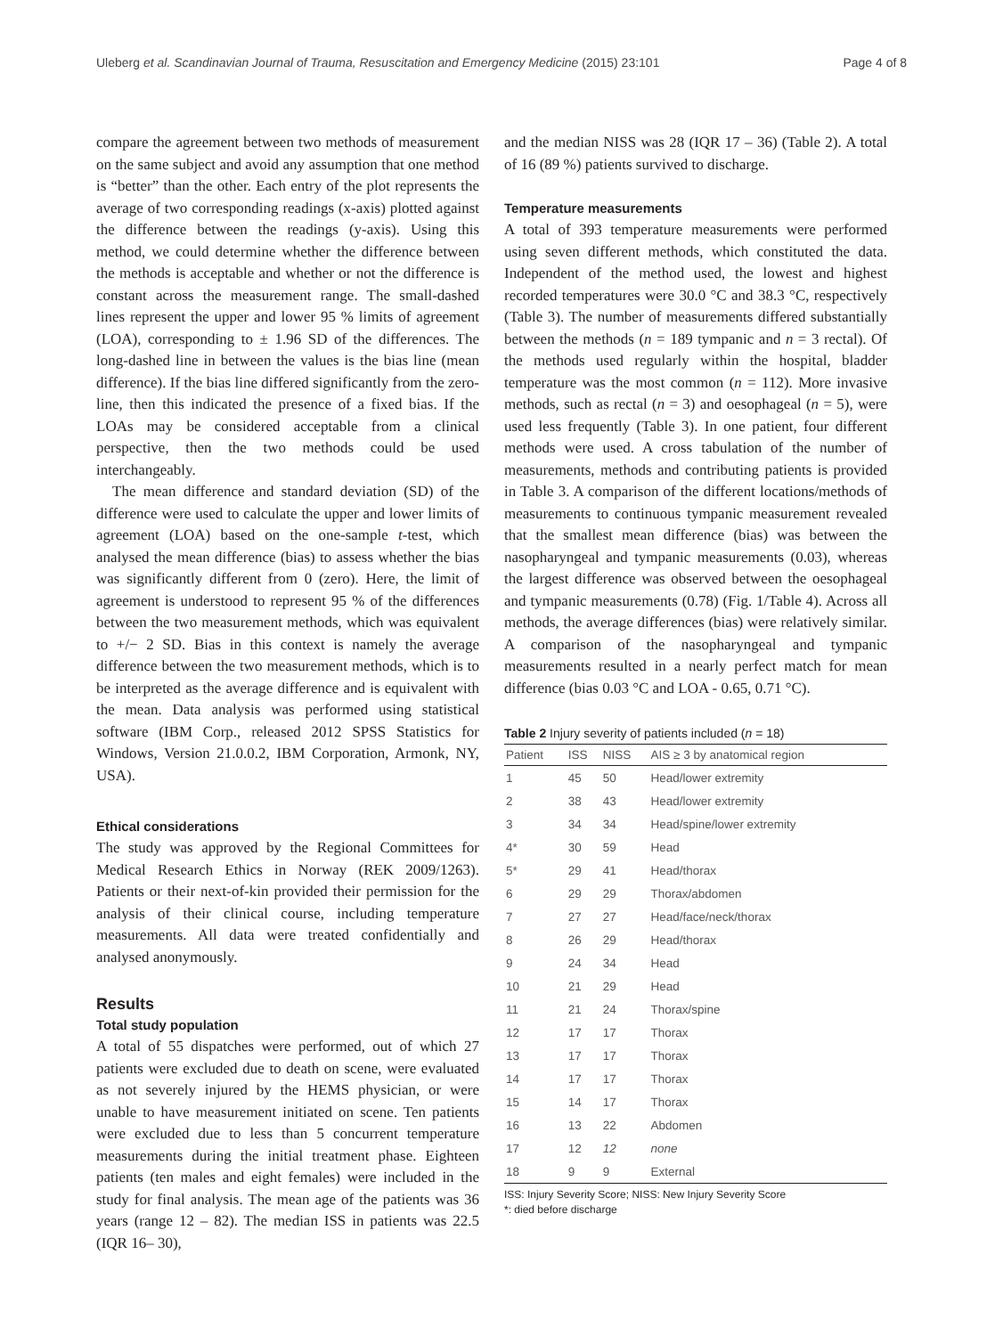Uleberg et al. Scandinavian Journal of Trauma, Resuscitation and Emergency Medicine (2015) 23:101 Page 4 of 8
compare the agreement between two methods of measurement on the same subject and avoid any assumption that one method is “better” than the other. Each entry of the plot represents the average of two corresponding readings (x-axis) plotted against the difference between the readings (y-axis). Using this method, we could determine whether the difference between the methods is acceptable and whether or not the difference is constant across the measurement range. The small-dashed lines represent the upper and lower 95 % limits of agreement (LOA), corresponding to ± 1.96 SD of the differences. The long-dashed line in between the values is the bias line (mean difference). If the bias line differed significantly from the zero-line, then this indicated the presence of a fixed bias. If the LOAs may be considered acceptable from a clinical perspective, then the two methods could be used interchangeably.
The mean difference and standard deviation (SD) of the difference were used to calculate the upper and lower limits of agreement (LOA) based on the one-sample t-test, which analysed the mean difference (bias) to assess whether the bias was significantly different from 0 (zero). Here, the limit of agreement is understood to represent 95 % of the differences between the two measurement methods, which was equivalent to +/− 2 SD. Bias in this context is namely the average difference between the two measurement methods, which is to be interpreted as the average difference and is equivalent with the mean. Data analysis was performed using statistical software (IBM Corp., released 2012 SPSS Statistics for Windows, Version 21.0.0.2, IBM Corporation, Armonk, NY, USA).
Ethical considerations
The study was approved by the Regional Committees for Medical Research Ethics in Norway (REK 2009/1263). Patients or their next-of-kin provided their permission for the analysis of their clinical course, including temperature measurements. All data were treated confidentially and analysed anonymously.
Results
Total study population
A total of 55 dispatches were performed, out of which 27 patients were excluded due to death on scene, were evaluated as not severely injured by the HEMS physician, or were unable to have measurement initiated on scene. Ten patients were excluded due to less than 5 concurrent temperature measurements during the initial treatment phase. Eighteen patients (ten males and eight females) were included in the study for final analysis. The mean age of the patients was 36 years (range 12 – 82). The median ISS in patients was 22.5 (IQR 16– 30),
and the median NISS was 28 (IQR 17 – 36) (Table 2). A total of 16 (89 %) patients survived to discharge.
Temperature measurements
A total of 393 temperature measurements were performed using seven different methods, which constituted the data. Independent of the method used, the lowest and highest recorded temperatures were 30.0 °C and 38.3 °C, respectively (Table 3). The number of measurements differed substantially between the methods (n = 189 tympanic and n = 3 rectal). Of the methods used regularly within the hospital, bladder temperature was the most common (n = 112). More invasive methods, such as rectal (n = 3) and oesophageal (n = 5), were used less frequently (Table 3). In one patient, four different methods were used. A cross tabulation of the number of measurements, methods and contributing patients is provided in Table 3. A comparison of the different locations/methods of measurements to continuous tympanic measurement revealed that the smallest mean difference (bias) was between the nasopharyngeal and tympanic measurements (0.03), whereas the largest difference was observed between the oesophageal and tympanic measurements (0.78) (Fig. 1/Table 4). Across all methods, the average differences (bias) were relatively similar. A comparison of the nasopharyngeal and tympanic measurements resulted in a nearly perfect match for mean difference (bias 0.03 °C and LOA - 0.65, 0.71 °C).
Table 2 Injury severity of patients included (n = 18)
| Patient | ISS | NISS | AIS ≥ 3 by anatomical region |
| --- | --- | --- | --- |
| 1 | 45 | 50 | Head/lower extremity |
| 2 | 38 | 43 | Head/lower extremity |
| 3 | 34 | 34 | Head/spine/lower extremity |
| 4* | 30 | 59 | Head |
| 5* | 29 | 41 | Head/thorax |
| 6 | 29 | 29 | Thorax/abdomen |
| 7 | 27 | 27 | Head/face/neck/thorax |
| 8 | 26 | 29 | Head/thorax |
| 9 | 24 | 34 | Head |
| 10 | 21 | 29 | Head |
| 11 | 21 | 24 | Thorax/spine |
| 12 | 17 | 17 | Thorax |
| 13 | 17 | 17 | Thorax |
| 14 | 17 | 17 | Thorax |
| 15 | 14 | 17 | Thorax |
| 16 | 13 | 22 | Abdomen |
| 17 | 12 | 12 | none |
| 18 | 9 | 9 | External |
ISS: Injury Severity Score; NISS: New Injury Severity Score
*: died before discharge